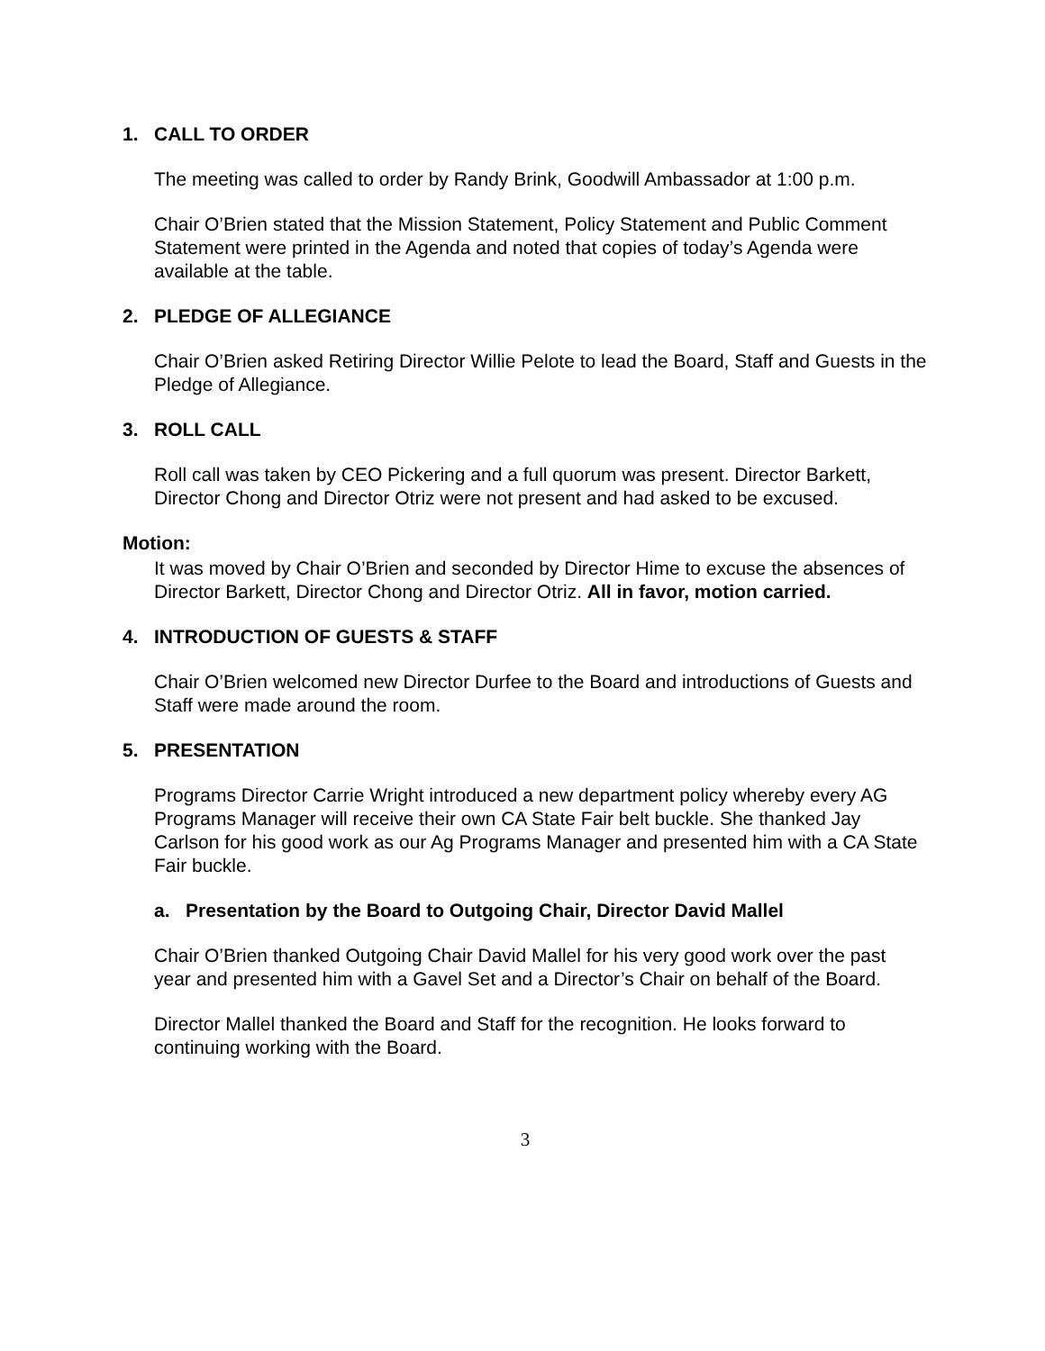1. CALL TO ORDER
The meeting was called to order by Randy Brink, Goodwill Ambassador at 1:00 p.m.
Chair O’Brien stated that the Mission Statement, Policy Statement and Public Comment Statement were printed in the Agenda and noted that copies of today’s Agenda were available at the table.
2. PLEDGE OF ALLEGIANCE
Chair O’Brien asked Retiring Director Willie Pelote to lead the Board, Staff and Guests in the Pledge of Allegiance.
3. ROLL CALL
Roll call was taken by CEO Pickering and a full quorum was present. Director Barkett, Director Chong and Director Otriz were not present and had asked to be excused.
Motion:
It was moved by Chair O’Brien and seconded by Director Hime to excuse the absences of Director Barkett, Director Chong and Director Otriz. All in favor, motion carried.
4. INTRODUCTION OF GUESTS & STAFF
Chair O’Brien welcomed new Director Durfee to the Board and introductions of Guests and Staff were made around the room.
5. PRESENTATION
Programs Director Carrie Wright introduced a new department policy whereby every AG Programs Manager will receive their own CA State Fair belt buckle. She thanked Jay Carlson for his good work as our Ag Programs Manager and presented him with a CA State Fair buckle.
a. Presentation by the Board to Outgoing Chair, Director David Mallel
Chair O’Brien thanked Outgoing Chair David Mallel for his very good work over the past year and presented him with a Gavel Set and a Director’s Chair on behalf of the Board.
Director Mallel thanked the Board and Staff for the recognition. He looks forward to continuing working with the Board.
3